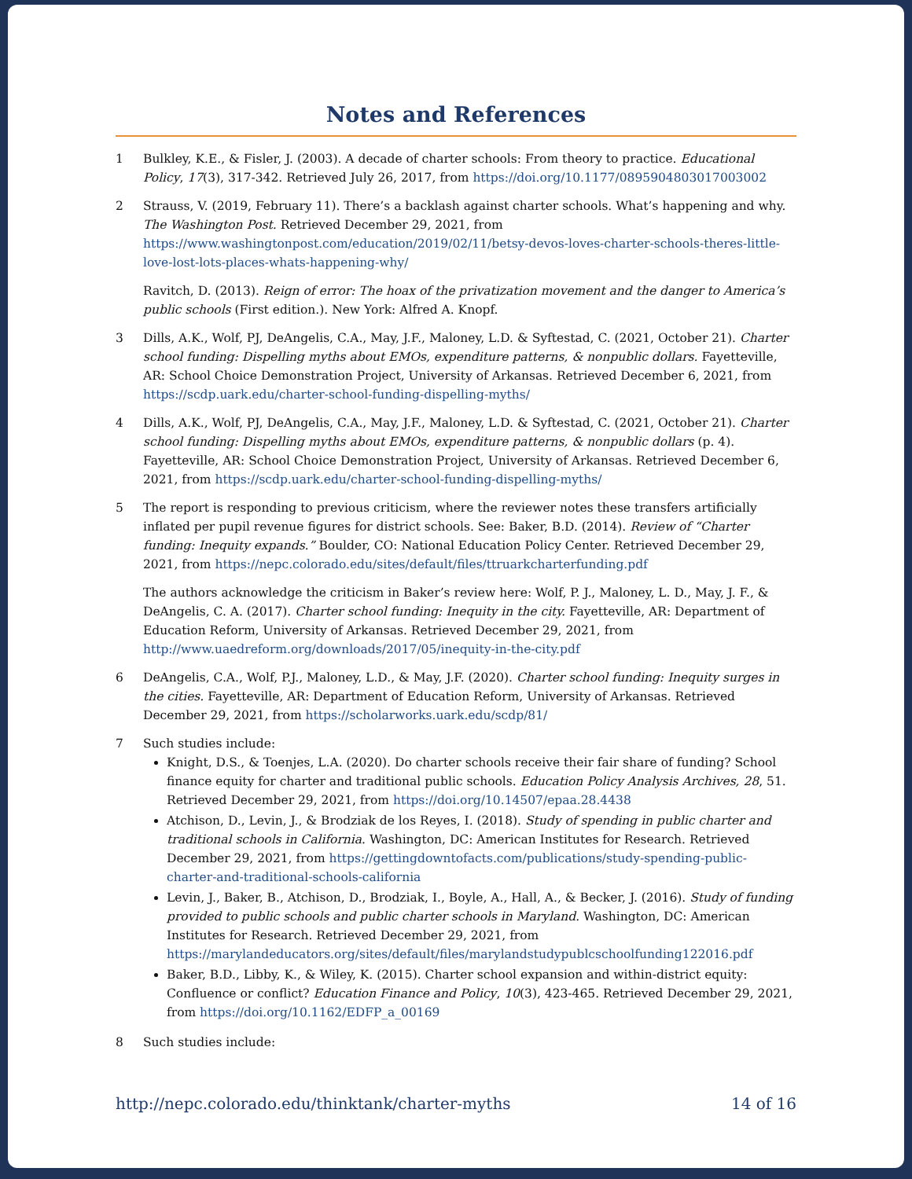Notes and References
1 Bulkley, K.E., & Fisler, J. (2003). A decade of charter schools: From theory to practice. Educational Policy, 17(3), 317-342. Retrieved July 26, 2017, from https://doi.org/10.1177/0895904803017003002
2 Strauss, V. (2019, February 11). There’s a backlash against charter schools. What’s happening and why. The Washington Post. Retrieved December 29, 2021, from https://www.washingtonpost.com/education/2019/02/11/betsy-devos-loves-charter-schools-theres-little-love-lost-lots-places-whats-happening-why/
Ravitch, D. (2013). Reign of error: The hoax of the privatization movement and the danger to America’s public schools (First edition.). New York: Alfred A. Knopf.
3 Dills, A.K., Wolf, PJ, DeAngelis, C.A., May, J.F., Maloney, L.D. & Syftestad, C. (2021, October 21). Charter school funding: Dispelling myths about EMOs, expenditure patterns, & nonpublic dollars. Fayetteville, AR: School Choice Demonstration Project, University of Arkansas. Retrieved December 6, 2021, from https://scdp.uark.edu/charter-school-funding-dispelling-myths/
4 Dills, A.K., Wolf, PJ, DeAngelis, C.A., May, J.F., Maloney, L.D. & Syftestad, C. (2021, October 21). Charter school funding: Dispelling myths about EMOs, expenditure patterns, & nonpublic dollars (p. 4). Fayetteville, AR: School Choice Demonstration Project, University of Arkansas. Retrieved December 6, 2021, from https://scdp.uark.edu/charter-school-funding-dispelling-myths/
5 The report is responding to previous criticism, where the reviewer notes these transfers artificially inflated per pupil revenue figures for district schools. See: Baker, B.D. (2014). Review of “Charter funding: Inequity expands.” Boulder, CO: National Education Policy Center. Retrieved December 29, 2021, from https://nepc.colorado.edu/sites/default/files/ttruarkcharterfunding.pdf
The authors acknowledge the criticism in Baker’s review here: Wolf, P. J., Maloney, L. D., May, J. F., & DeAngelis, C. A. (2017). Charter school funding: Inequity in the city. Fayetteville, AR: Department of Education Reform, University of Arkansas. Retrieved December 29, 2021, from http://www.uaedreform.org/downloads/2017/05/inequity-in-the-city.pdf
6 DeAngelis, C.A., Wolf, P.J., Maloney, L.D., & May, J.F. (2020). Charter school funding: Inequity surges in the cities. Fayetteville, AR: Department of Education Reform, University of Arkansas. Retrieved December 29, 2021, from https://scholarworks.uark.edu/scdp/81/
7 Such studies include:
Knight, D.S., & Toenjes, L.A. (2020). Do charter schools receive their fair share of funding? School finance equity for charter and traditional public schools. Education Policy Analysis Archives, 28, 51. Retrieved December 29, 2021, from https://doi.org/10.14507/epaa.28.4438
Atchison, D., Levin, J., & Brodziak de los Reyes, I. (2018). Study of spending in public charter and traditional schools in California. Washington, DC: American Institutes for Research. Retrieved December 29, 2021, from https://gettingdowntofacts.com/publications/study-spending-public-charter-and-traditional-schools-california
Levin, J., Baker, B., Atchison, D., Brodziak, I., Boyle, A., Hall, A., & Becker, J. (2016). Study of funding provided to public schools and public charter schools in Maryland. Washington, DC: American Institutes for Research. Retrieved December 29, 2021, from https://marylandeducators.org/sites/default/files/marylandstudypublcschoolfunding122016.pdf
Baker, B.D., Libby, K., & Wiley, K. (2015). Charter school expansion and within-district equity: Confluence or conflict? Education Finance and Policy, 10(3), 423-465. Retrieved December 29, 2021, from https://doi.org/10.1162/EDFP_a_00169
8 Such studies include:
http://nepc.colorado.edu/thinktank/charter-myths 14 of 16